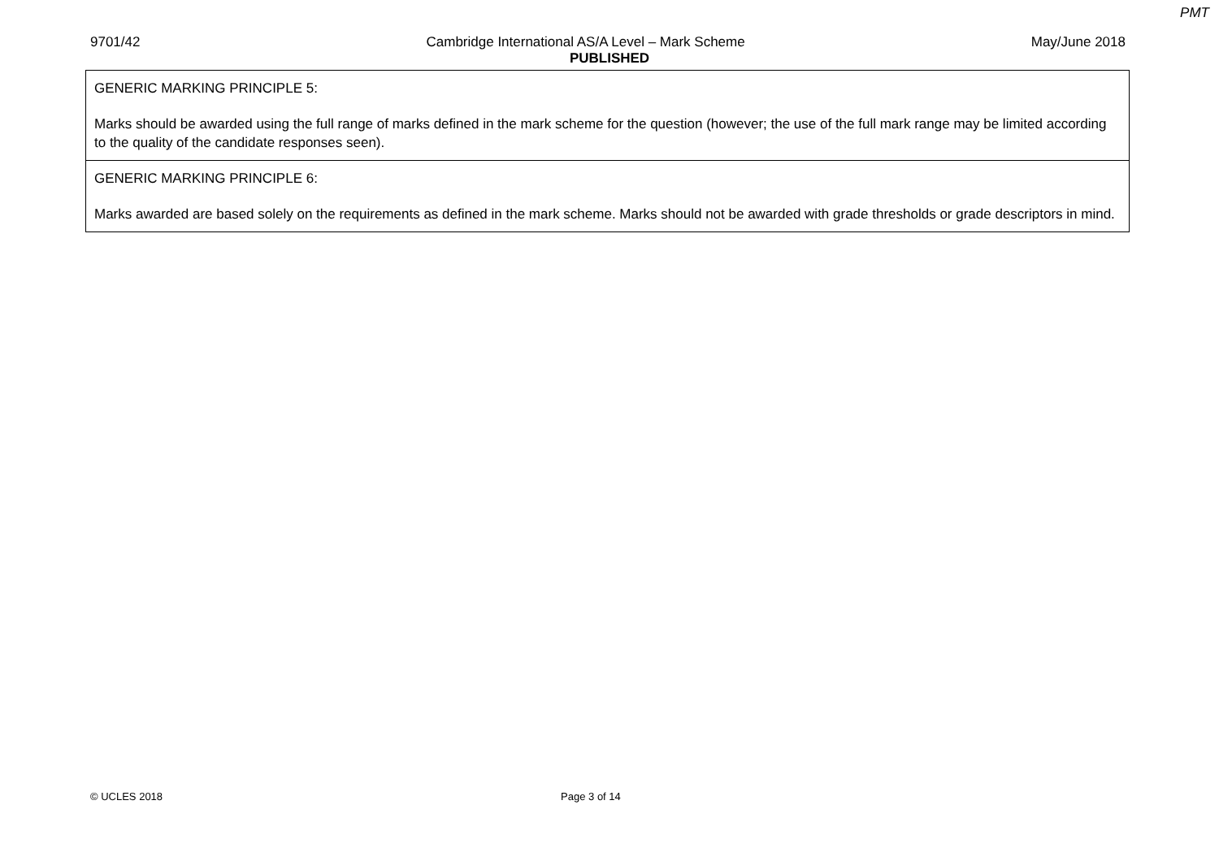PMT
9701/42 Cambridge International AS/A Level – Mark Scheme May/June 2018
PUBLISHED
| GENERIC MARKING PRINCIPLE 5: Marks should be awarded using the full range of marks defined in the mark scheme for the question (however; the use of the full mark range may be limited according to the quality of the candidate responses seen). |
| GENERIC MARKING PRINCIPLE 6: Marks awarded are based solely on the requirements as defined in the mark scheme. Marks should not be awarded with grade thresholds or grade descriptors in mind. |
© UCLES 2018 Page 3 of 14